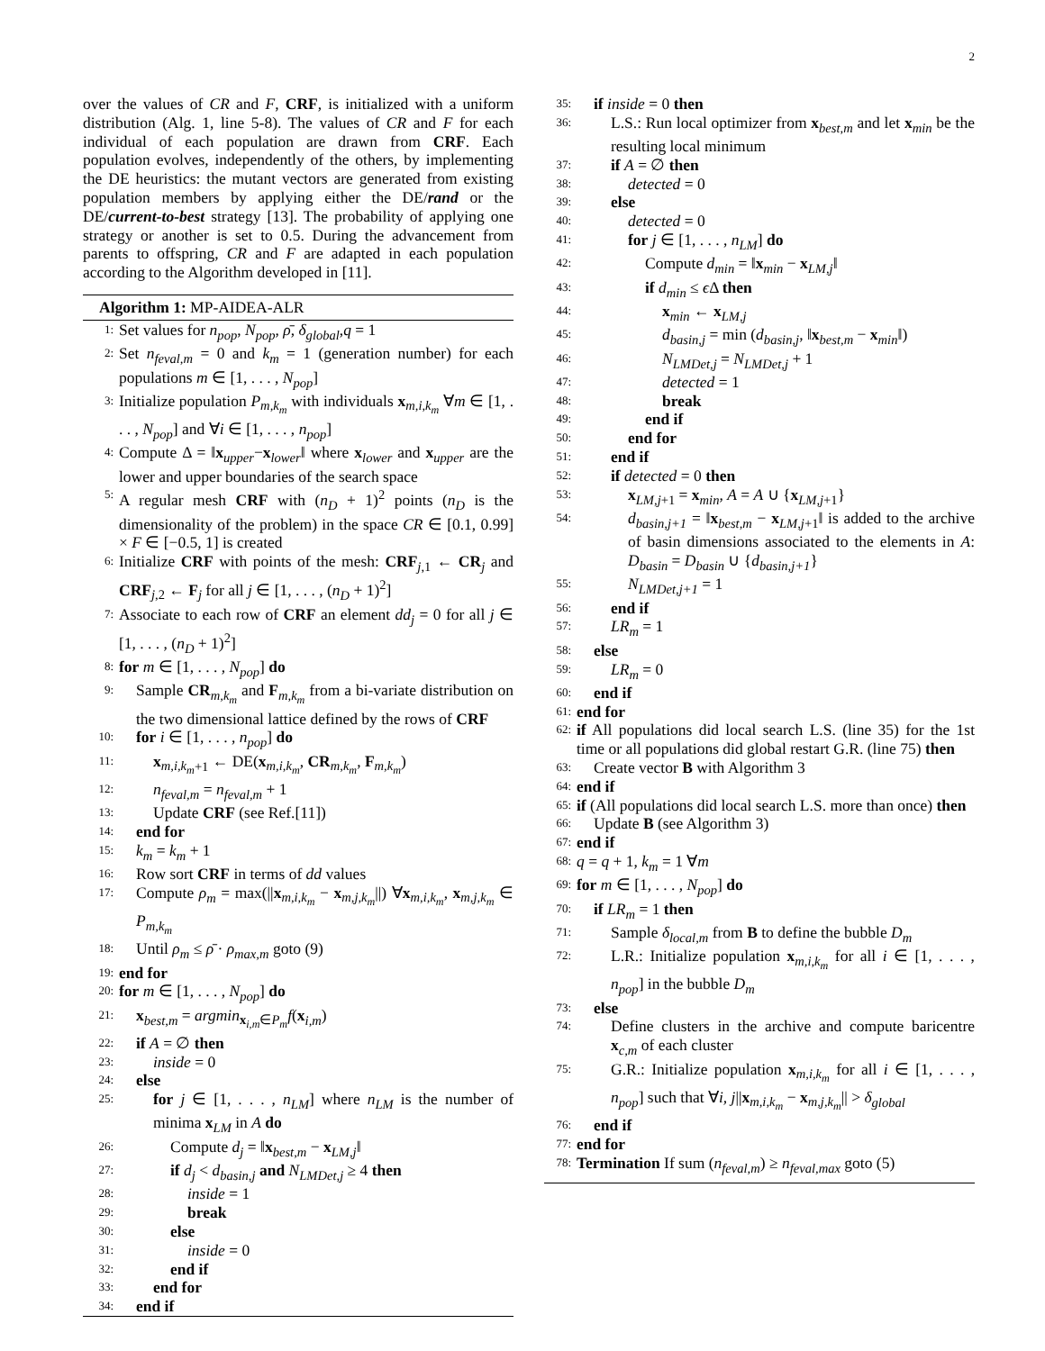2
over the values of CR and F, CRF, is initialized with a uniform distribution (Alg. 1, line 5-8). The values of CR and F for each individual of each population are drawn from CRF. Each population evolves, independently of the others, by implementing the DE heuristics: the mutant vectors are generated from existing population members by applying either the DE/rand or the DE/current-to-best strategy [13]. The probability of applying one strategy or another is set to 0.5. During the advancement from parents to offspring, CR and F are adapted in each population according to the Algorithm developed in [11].
Algorithm 1: MP-AIDEA-ALR
1: Set values for n<sub>pop</sub>, N<sub>pop</sub>, ρ̄, δ<sub>global</sub>,q = 1
2: Set n<sub>feval,m</sub> = 0 and k<sub>m</sub> = 1 (generation number) for each populations m ∈ [1, . . . , N<sub>pop</sub>]
3: Initialize population P<sub>m,k<sub>m</sub></sub> with individuals x<sub>m,i,k<sub>m</sub></sub> ∀m ∈ [1, . . . , N<sub>pop</sub>] and ∀i ∈ [1, . . . , n<sub>pop</sub>]
4: Compute Δ = ‖x<sub>upper</sub>−x<sub>lower</sub>‖ where x<sub>lower</sub> and x<sub>upper</sub> are the lower and upper boundaries of the search space
5: A regular mesh CRF with (n<sub>D</sub> + 1)<sup>2</sup> points (n<sub>D</sub> is the dimensionality of the problem) in the space CR ∈ [0.1, 0.99] × F ∈ [−0.5, 1] is created
6: Initialize CRF with points of the mesh: CRF<sub>j,1</sub> ← CR<sub>j</sub> and CRF<sub>j,2</sub> ← F<sub>j</sub> for all j ∈ [1, . . . , (n<sub>D</sub> + 1)<sup>2</sup>]
7: Associate to each row of CRF an element dd<sub>j</sub> = 0 for all j ∈ [1, . . . , (n<sub>D</sub> + 1)<sup>2</sup>]
8: for m ∈ [1, . . . , N<sub>pop</sub>] do
9: Sample CR<sub>m,k<sub>m</sub></sub> and F<sub>m,k<sub>m</sub></sub> from a bi-variate distribution on the two dimensional lattice defined by the rows of CRF
10: for i ∈ [1, . . . , n<sub>pop</sub>] do
11: x<sub>m,i,k<sub>m</sub>+1</sub> ← DE(x<sub>m,i,k<sub>m</sub></sub>, CR<sub>m,k<sub>m</sub></sub>, F<sub>m,k<sub>m</sub></sub>)
12: n<sub>feval,m</sub> = n<sub>feval,m</sub> + 1
13: Update CRF (see Ref.[11])
14: end for
15: k<sub>m</sub> = k<sub>m</sub> + 1
16: Row sort CRF in terms of dd values
17: Compute ρ<sub>m</sub> = max(||x<sub>m,i,k<sub>m</sub></sub> − x<sub>m,j,k<sub>m</sub></sub>||) ∀x<sub>m,i,k<sub>m</sub></sub>, x<sub>m,j,k<sub>m</sub></sub> ∈ P<sub>m,k<sub>m</sub></sub>
18: Until ρ<sub>m</sub> ≤ ρ̄ · ρ<sub>max,m</sub> goto (9)
19: end for
20: for m ∈ [1, . . . , N<sub>pop</sub>] do
21: x<sub>best,m</sub> = argmin<sub>x<sub>i,m</sub>∈P<sub>m</sub></sub>f(x<sub>i,m</sub>)
22: if A = ∅ then
23: inside = 0
24: else
25: for j ∈ [1, . . . , n<sub>LM</sub>] where n<sub>LM</sub> is the number of minima x<sub>LM</sub> in A do
26: Compute d<sub>j</sub> = ‖x<sub>best,m</sub> − x<sub>LM,j</sub>‖
27: if d<sub>j</sub> < d<sub>basin,j</sub> and N<sub>LMDet,j</sub> ≥ 4 then
28: inside = 1
29: break
30: else
31: inside = 0
32: end if
33: end for
34: end if
35: if inside = 0 then
36: L.S.: Run local optimizer from x<sub>best,m</sub> and let x<sub>min</sub> be the resulting local minimum
37: if A = ∅ then
38: detected = 0
39: else
40: detected = 0
41: for j ∈ [1, . . . , n<sub>LM</sub>] do
42: Compute d<sub>min</sub> = ‖x<sub>min</sub> − x<sub>LM,j</sub>‖
43: if d<sub>min</sub> ≤ ϵ Δ then
44: x<sub>min</sub> ← x<sub>LM,j</sub>
45: d<sub>basin,j</sub> = min (d<sub>basin,j</sub>, ‖x<sub>best,m</sub> − x<sub>min</sub>‖)
46: N<sub>LMDet,j</sub> = N<sub>LMDet,j</sub> + 1
47: detected = 1
48: break
49: end if
50: end for
51: end if
52: if detected = 0 then
53: x<sub>LM,j+1</sub> = x<sub>min</sub>, A = A ∪ {x<sub>LM,j+1</sub>}
54: d<sub>basin,j+1</sub> = ‖x<sub>best,m</sub> − x<sub>LM,j+1</sub>‖ is added to the archive of basin dimensions associated to the elements in A: D<sub>basin</sub> = D<sub>basin</sub> ∪ {d<sub>basin,j+1</sub>}
55: N<sub>LMDet,j+1</sub> = 1
56: end if
57: LR<sub>m</sub> = 1
58: else
59: LR<sub>m</sub> = 0
60: end if
61: end for
62: if All populations did local search L.S. (line 35) for the 1st time or all populations did global restart G.R. (line 75) then
63: Create vector B with Algorithm 3
64: end if
65: if (All populations did local search L.S. more than once) then
66: Update B (see Algorithm 3)
67: end if
68: q = q + 1, k<sub>m</sub> = 1 ∀m
69: for m ∈ [1, . . . , N<sub>pop</sub>] do
70: if LR<sub>m</sub> = 1 then
71: Sample δ<sub>local,m</sub> from B to define the bubble D<sub>m</sub>
72: L.R.: Initialize population x<sub>m,i,k<sub>m</sub></sub> for all i ∈ [1, . . . , n<sub>pop</sub>] in the bubble D<sub>m</sub>
73: else
74: Define clusters in the archive and compute baricentre x<sub>c,m</sub> of each cluster
75: G.R.: Initialize population x<sub>m,i,k<sub>m</sub></sub> for all i ∈ [1, . . . , n<sub>pop</sub>] such that ∀i, j||x<sub>m,i,k<sub>m</sub></sub> − x<sub>m,j,k<sub>m</sub></sub>|| > δ<sub>global</sub>
76: end if
77: end for
78: Termination If sum (n<sub>feval,m</sub>) ≥ n<sub>feval,max</sub> goto (5)